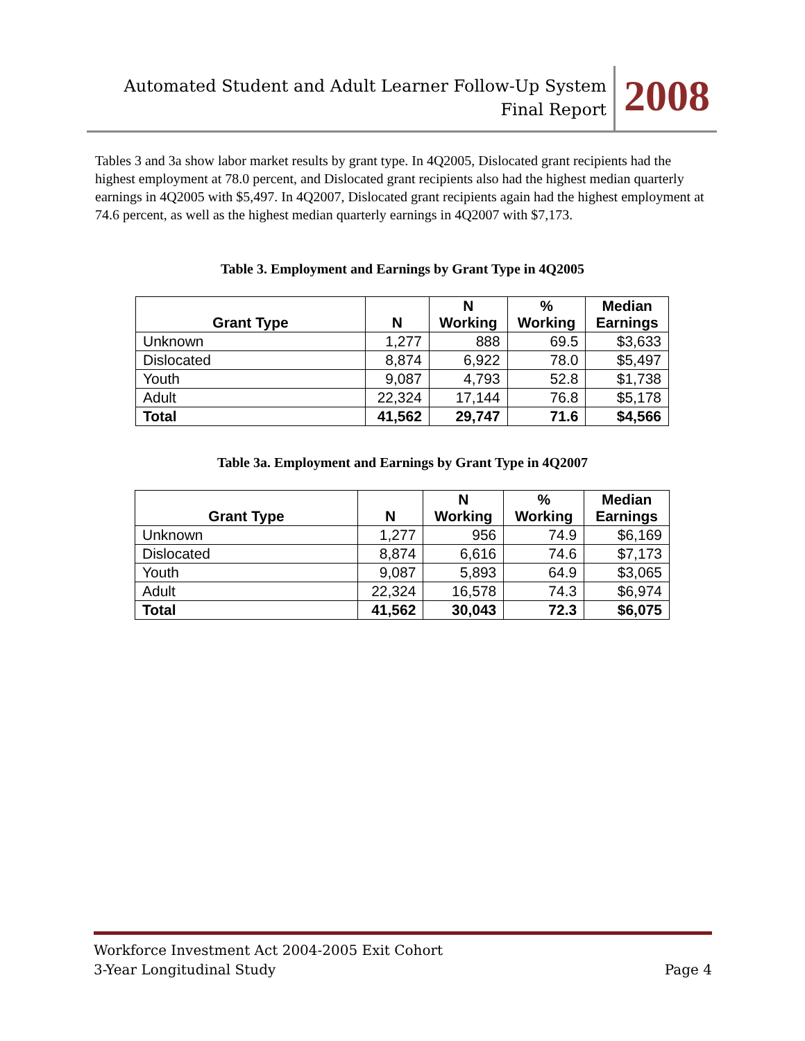Automated Student and Adult Learner Follow-Up System
Final Report
2008
Tables 3 and 3a show labor market results by grant type. In 4Q2005, Dislocated grant recipients had the highest employment at 78.0 percent, and Dislocated grant recipients also had the highest median quarterly earnings in 4Q2005 with $5,497. In 4Q2007, Dislocated grant recipients again had the highest employment at 74.6 percent, as well as the highest median quarterly earnings in 4Q2007 with $7,173.
Table 3. Employment and Earnings by Grant Type in 4Q2005
| Grant Type | N | N Working | % Working | Median Earnings |
| --- | --- | --- | --- | --- |
| Unknown | 1,277 | 888 | 69.5 | $3,633 |
| Dislocated | 8,874 | 6,922 | 78.0 | $5,497 |
| Youth | 9,087 | 4,793 | 52.8 | $1,738 |
| Adult | 22,324 | 17,144 | 76.8 | $5,178 |
| Total | 41,562 | 29,747 | 71.6 | $4,566 |
Table 3a. Employment and Earnings by Grant Type in 4Q2007
| Grant Type | N | N Working | % Working | Median Earnings |
| --- | --- | --- | --- | --- |
| Unknown | 1,277 | 956 | 74.9 | $6,169 |
| Dislocated | 8,874 | 6,616 | 74.6 | $7,173 |
| Youth | 9,087 | 5,893 | 64.9 | $3,065 |
| Adult | 22,324 | 16,578 | 74.3 | $6,974 |
| Total | 41,562 | 30,043 | 72.3 | $6,075 |
Workforce Investment Act 2004-2005 Exit Cohort
3-Year Longitudinal Study Page 4